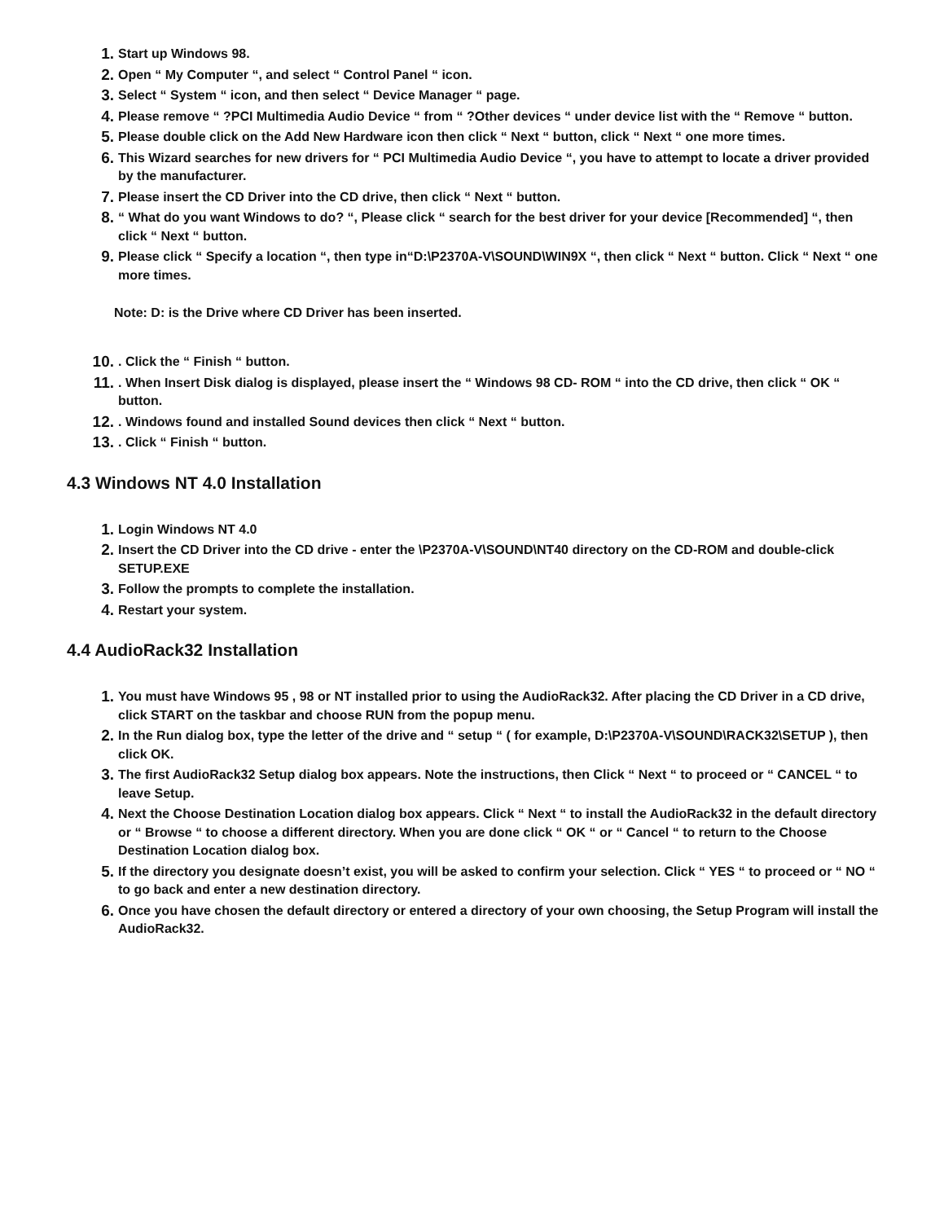1. Start up Windows 98.
2. Open “ My Computer “, and select “ Control Panel “ icon.
3. Select “ System “ icon, and then select “ Device Manager “ page.
4. Please remove “ ?PCI Multimedia Audio Device “ from “ ?Other devices “ under device list with the “ Remove “ button.
5. Please double click on the Add New Hardware icon then click “ Next “ button, click “ Next “ one more times.
6. This Wizard searches for new drivers for “ PCI Multimedia Audio Device “, you have to attempt to locate a driver provided by the manufacturer.
7. Please insert the CD Driver into the CD drive, then click “ Next “ button.
8. “ What do you want Windows to do? “, Please click “ search for the best driver for your device [Recommended] “, then click “ Next “ button.
9. Please click “ Specify a location “, then type in“D:\P2370A-V\SOUND\WIN9X “, then click “ Next “ button. Click “ Next “ one more times.
Note: D: is the Drive where CD Driver has been inserted.
10.. Click the “ Finish “ button.
11.. When Insert Disk dialog is displayed, please insert the “ Windows 98 CD- ROM “ into the CD drive, then click “ OK “ button.
12.. Windows found and installed Sound devices then click “ Next “ button.
13.. Click “ Finish “ button.
4.3 Windows NT 4.0 Installation
1. Login Windows NT 4.0
2. Insert the CD Driver into the CD drive - enter the \P2370A-V\SOUND\NT40 directory on the CD-ROM and double-click SETUP.EXE
3. Follow the prompts to complete the installation.
4. Restart your system.
4.4 AudioRack32 Installation
1. You must have Windows 95 , 98 or NT installed prior to using the AudioRack32. After placing the CD Driver in a CD drive, click START on the taskbar and choose RUN from the popup menu.
2. In the Run dialog box, type the letter of the drive and “ setup “ ( for example, D:\P2370A-V\SOUND\RACK32\SETUP ), then click OK.
3. The first AudioRack32 Setup dialog box appears. Note the instructions, then Click “ Next “ to proceed or “ CANCEL “ to leave Setup.
4. Next the Choose Destination Location dialog box appears. Click “ Next “ to install the AudioRack32 in the default directory or “ Browse “ to choose a different directory. When you are done click “ OK “ or “ Cancel “ to return to the Choose Destination Location dialog box.
5. If the directory you designate doesn’t exist, you will be asked to confirm your selection. Click “ YES “ to proceed or “ NO “ to go back and enter a new destination directory.
6. Once you have chosen the default directory or entered a directory of your own choosing, the Setup Program will install the AudioRack32.